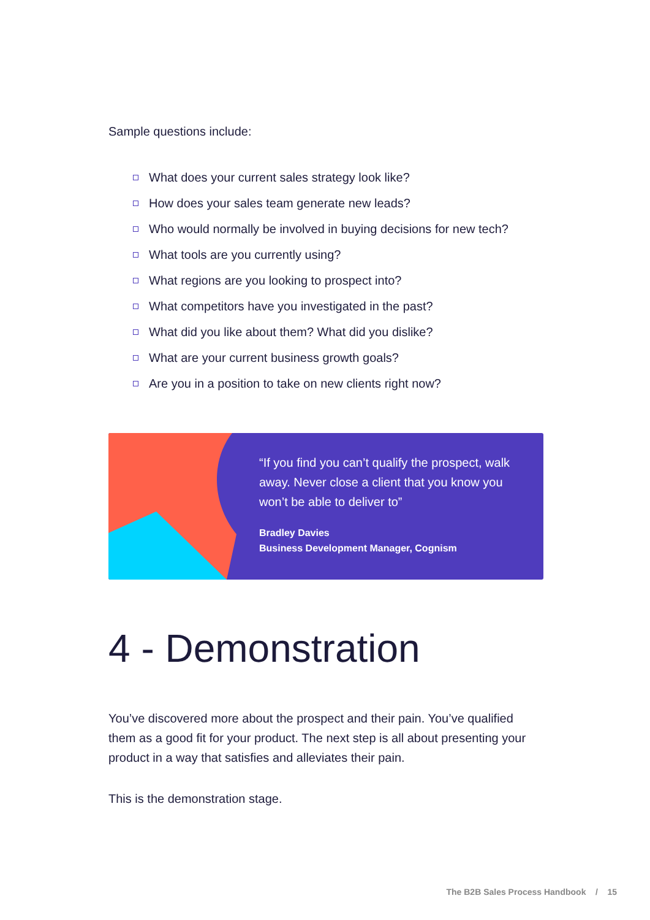Sample questions include:
What does your current sales strategy look like?
How does your sales team generate new leads?
Who would normally be involved in buying decisions for new tech?
What tools are you currently using?
What regions are you looking to prospect into?
What competitors have you investigated in the past?
What did you like about them? What did you dislike?
What are your current business growth goals?
Are you in a position to take on new clients right now?
“If you find you can’t qualify the prospect, walk away. Never close a client that you know you won’t be able to deliver to”
Bradley Davies
Business Development Manager, Cognism
4 - Demonstration
You’ve discovered more about the prospect and their pain. You’ve qualified them as a good fit for your product. The next step is all about presenting your product in a way that satisfies and alleviates their pain.
This is the demonstration stage.
The B2B Sales Process Handbook / 15